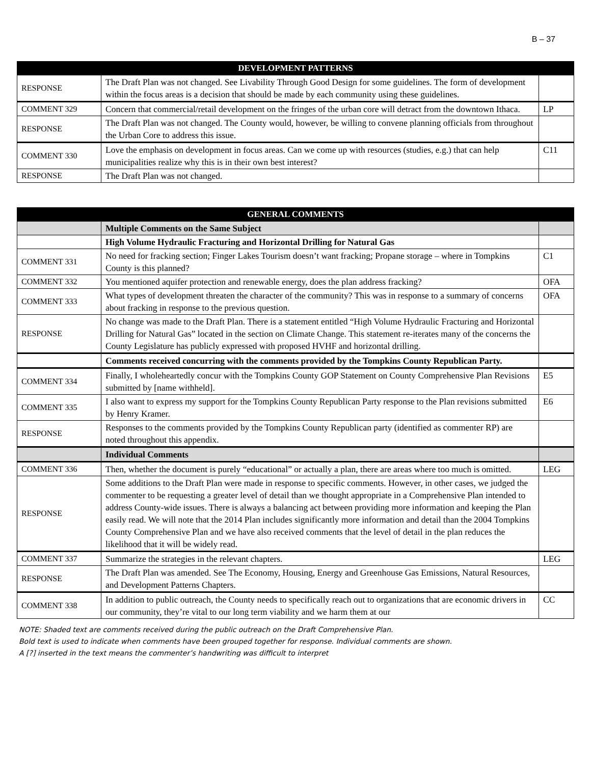B – 37
| DEVELOPMENT PATTERNS | | |
| --- | --- | --- |
| RESPONSE | The Draft Plan was not changed. See Livability Through Good Design for some guidelines. The form of development within the focus areas is a decision that should be made by each community using these guidelines. | |
| COMMENT 329 | Concern that commercial/retail development on the fringes of the urban core will detract from the downtown Ithaca. | LP |
| RESPONSE | The Draft Plan was not changed. The County would, however, be willing to convene planning officials from throughout the Urban Core to address this issue. | |
| COMMENT 330 | Love the emphasis on development in focus areas. Can we come up with resources (studies, e.g.) that can help municipalities realize why this is in their own best interest? | C11 |
| RESPONSE | The Draft Plan was not changed. | |
| GENERAL COMMENTS | | |
| --- | --- | --- |
| | Multiple Comments on the Same Subject | |
| | High Volume Hydraulic Fracturing and Horizontal Drilling for Natural Gas | |
| COMMENT 331 | No need for fracking section; Finger Lakes Tourism doesn’t want fracking; Propane storage – where in Tompkins County is this planned? | C1 |
| COMMENT 332 | You mentioned aquifer protection and renewable energy, does the plan address fracking? | OFA |
| COMMENT 333 | What types of development threaten the character of the community? This was in response to a summary of concerns about fracking in response to the previous question. | OFA |
| RESPONSE | No change was made to the Draft Plan. There is a statement entitled “High Volume Hydraulic Fracturing and Horizontal Drilling for Natural Gas” located in the section on Climate Change. This statement re-iterates many of the concerns the County Legislature has publicly expressed with proposed HVHF and horizontal drilling. | |
| | Comments received concurring with the comments provided by the Tompkins County Republican Party. | |
| COMMENT 334 | Finally, I wholeheartedly concur with the Tompkins County GOP Statement on County Comprehensive Plan Revisions submitted by [name withheld]. | E5 |
| COMMENT 335 | I also want to express my support for the Tompkins County Republican Party response to the Plan revisions submitted by Henry Kramer. | E6 |
| RESPONSE | Responses to the comments provided by the Tompkins County Republican party (identified as commenter RP) are noted throughout this appendix. | |
| | Individual Comments | |
| COMMENT 336 | Then, whether the document is purely “educational” or actually a plan, there are areas where too much is omitted. | LEG |
| RESPONSE | Some additions to the Draft Plan were made in response to specific comments. However, in other cases, we judged the commenter to be requesting a greater level of detail than we thought appropriate in a Comprehensive Plan intended to address County-wide issues. There is always a balancing act between providing more information and keeping the Plan easily read. We will note that the 2014 Plan includes significantly more information and detail than the 2004 Tompkins County Comprehensive Plan and we have also received comments that the level of detail in the plan reduces the likelihood that it will be widely read. | |
| COMMENT 337 | Summarize the strategies in the relevant chapters. | LEG |
| RESPONSE | The Draft Plan was amended. See The Economy, Housing, Energy and Greenhouse Gas Emissions, Natural Resources, and Development Patterns Chapters. | |
| COMMENT 338 | In addition to public outreach, the County needs to specifically reach out to organizations that are economic drivers in our community, they’re vital to our long term viability and we harm them at our | CC |
NOTE: Shaded text are comments received during the public outreach on the Draft Comprehensive Plan.
Bold text is used to indicate when comments have been grouped together for response. Individual comments are shown.
A [?] inserted in the text means the commenter’s handwriting was difficult to interpret